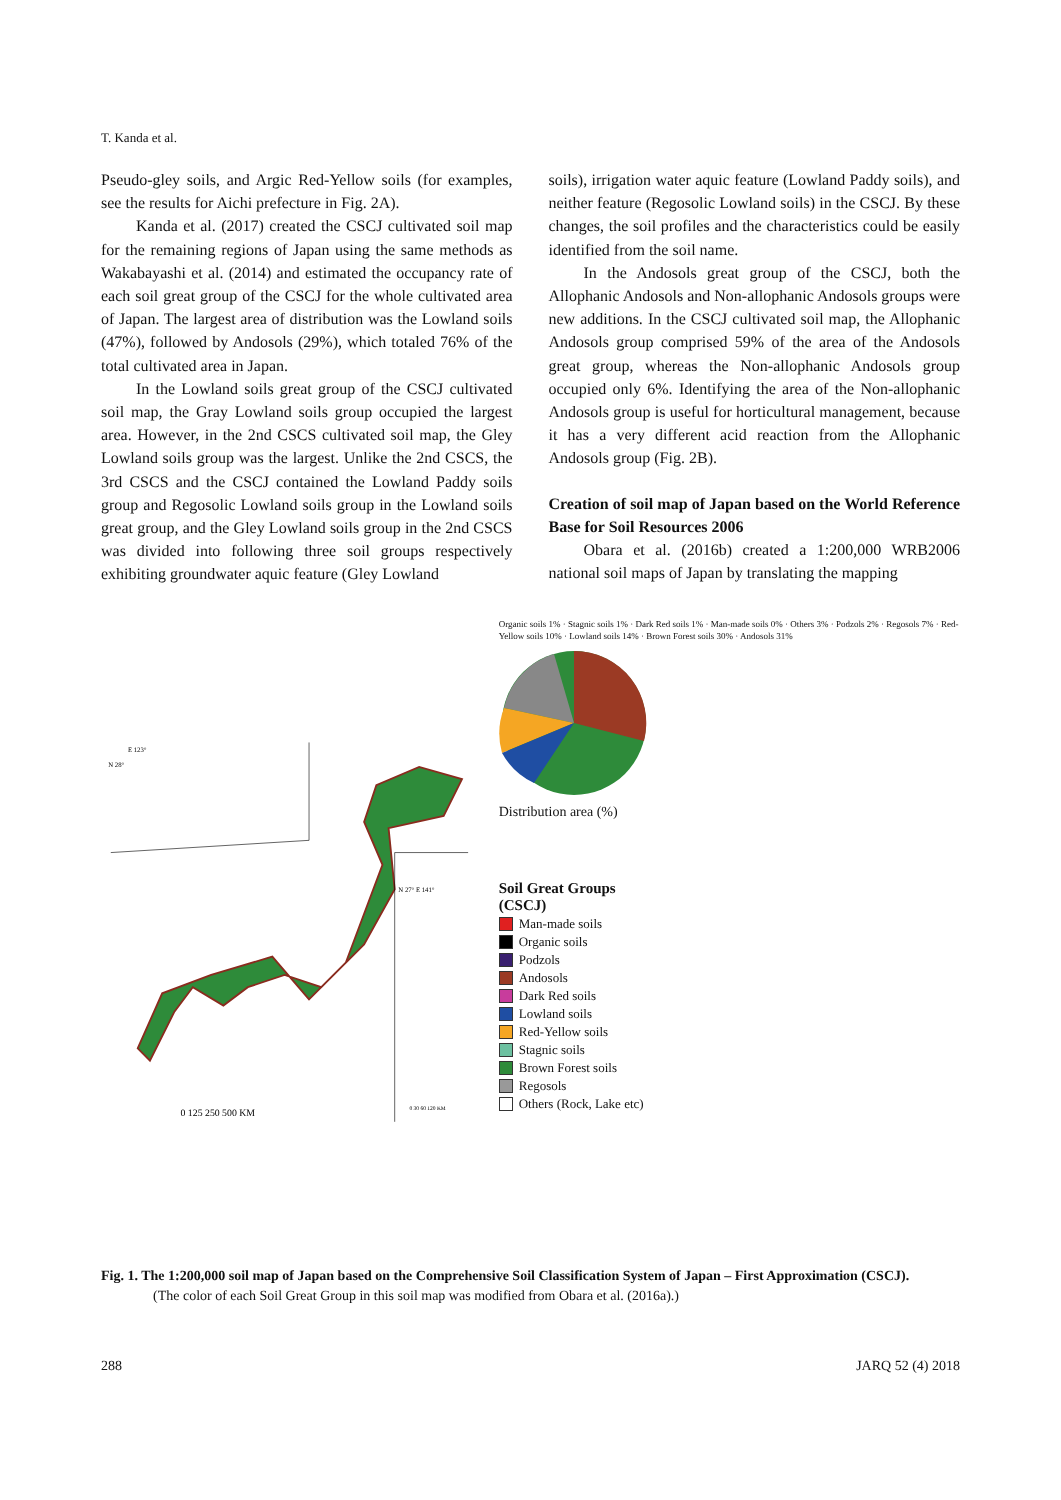T. Kanda et al.
Pseudo-gley soils, and Argic Red-Yellow soils (for examples, see the results for Aichi prefecture in Fig. 2A).
Kanda et al. (2017) created the CSCJ cultivated soil map for the remaining regions of Japan using the same methods as Wakabayashi et al. (2014) and estimated the occupancy rate of each soil great group of the CSCJ for the whole cultivated area of Japan. The largest area of distribution was the Lowland soils (47%), followed by Andosols (29%), which totaled 76% of the total cultivated area in Japan.
In the Lowland soils great group of the CSCJ cultivated soil map, the Gray Lowland soils group occupied the largest area. However, in the 2nd CSCS cultivated soil map, the Gley Lowland soils group was the largest. Unlike the 2nd CSCS, the 3rd CSCS and the CSCJ contained the Lowland Paddy soils group and Regosolic Lowland soils group in the Lowland soils great group, and the Gley Lowland soils group in the 2nd CSCS was divided into following three soil groups respectively exhibiting groundwater aquic feature (Gley Lowland
soils), irrigation water aquic feature (Lowland Paddy soils), and neither feature (Regosolic Lowland soils) in the CSCJ. By these changes, the soil profiles and the characteristics could be easily identified from the soil name.
In the Andosols great group of the CSCJ, both the Allophanic Andosols and Non-allophanic Andosols groups were new additions. In the CSCJ cultivated soil map, the Allophanic Andosols group comprised 59% of the area of the Andosols great group, whereas the Non-allophanic Andosols group occupied only 6%. Identifying the area of the Non-allophanic Andosols group is useful for horticultural management, because it has a very different acid reaction from the Allophanic Andosols group (Fig. 2B).
Creation of soil map of Japan based on the World Reference Base for Soil Resources 2006
Obara et al. (2016b) created a 1:200,000 WRB2006 national soil maps of Japan by translating the mapping
E 123°
N 28°
N 27° E 141°
0 125 250 500 KM
0 30 60 120 KM
Organic soils 1% · Stagnic soils 1% · Dark Red soils 1% · Man-made soils 0% · Others 3% · Podzols 2% · Regosols 7% · Red-Yellow soils 10% · Lowland soils 14% · Brown Forest soils 30% · Andosols 31%
Distribution area (%)
Soil Great Groups
(CSCJ)
Man-made soils
Organic soils
Podzols
Andosols
Dark Red soils
Lowland soils
Red-Yellow soils
Stagnic soils
Brown Forest soils
Regosols
Others (Rock, Lake etc)
Fig. 1. The 1:200,000 soil map of Japan based on the Comprehensive Soil Classification System of Japan – First Approximation (CSCJ).
(The color of each Soil Great Group in this soil map was modified from Obara et al. (2016a).)
288 JARQ 52 (4) 2018